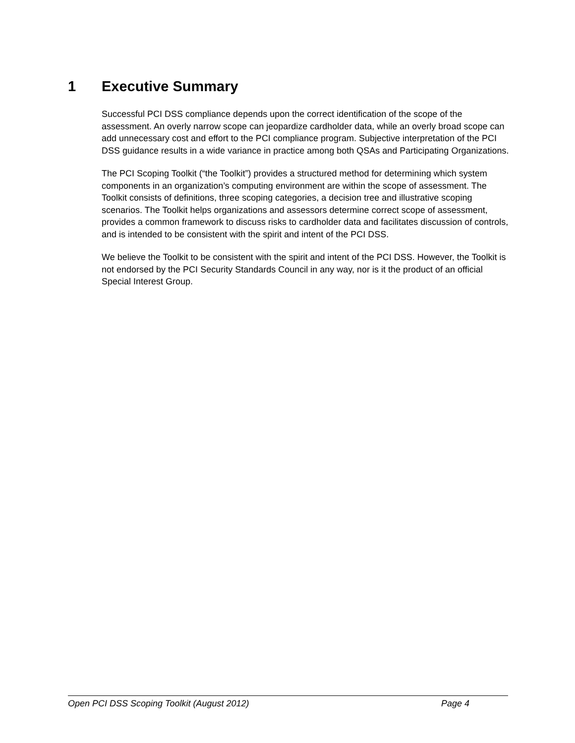1 Executive Summary
Successful PCI DSS compliance depends upon the correct identification of the scope of the assessment. An overly narrow scope can jeopardize cardholder data, while an overly broad scope can add unnecessary cost and effort to the PCI compliance program. Subjective interpretation of the PCI DSS guidance results in a wide variance in practice among both QSAs and Participating Organizations.
The PCI Scoping Toolkit (“the Toolkit”) provides a structured method for determining which system components in an organization’s computing environment are within the scope of assessment. The Toolkit consists of definitions, three scoping categories, a decision tree and illustrative scoping scenarios. The Toolkit helps organizations and assessors determine correct scope of assessment, provides a common framework to discuss risks to cardholder data and facilitates discussion of controls, and is intended to be consistent with the spirit and intent of the PCI DSS.
We believe the Toolkit to be consistent with the spirit and intent of the PCI DSS. However, the Toolkit is not endorsed by the PCI Security Standards Council in any way, nor is it the product of an official Special Interest Group.
Open PCI DSS Scoping Toolkit (August 2012) Page 4